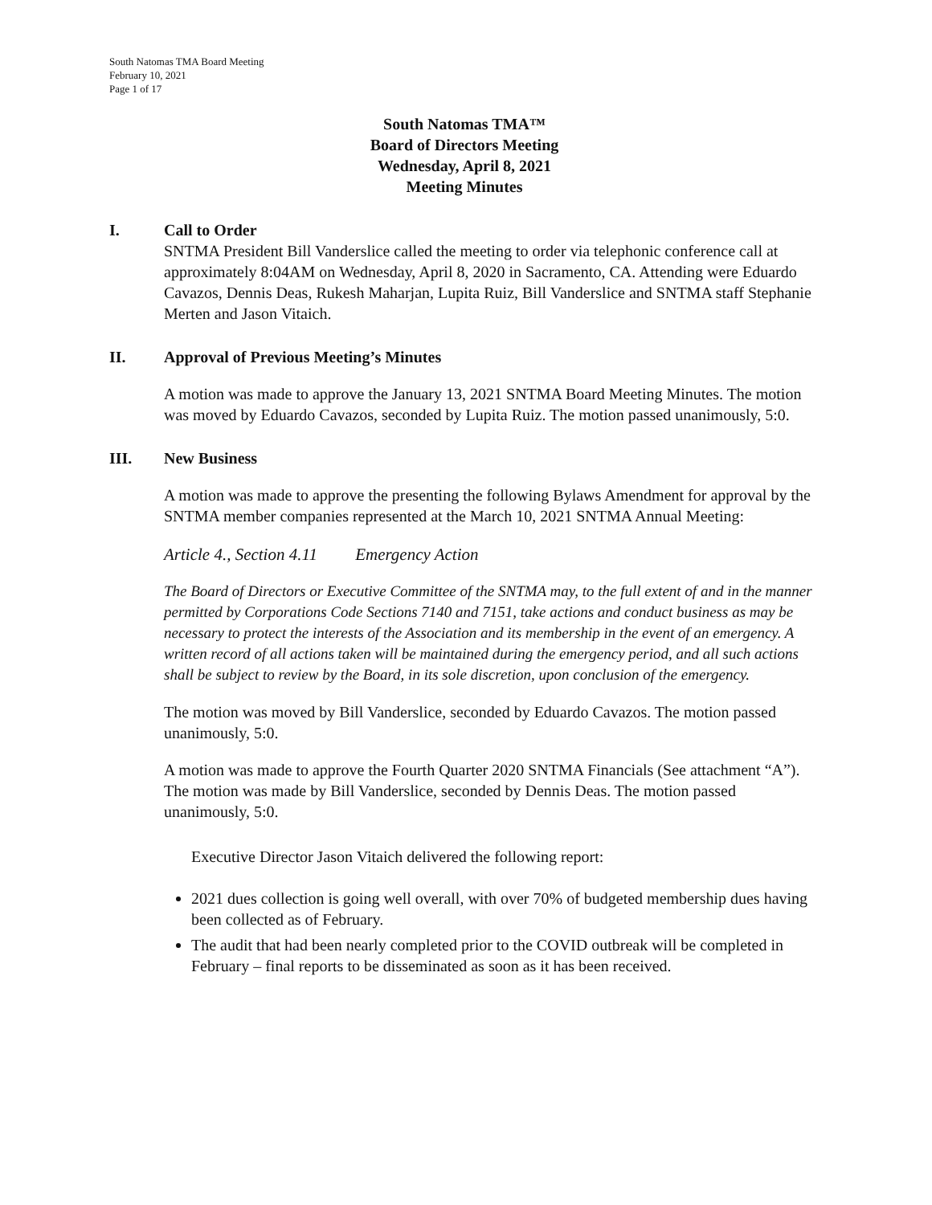South Natomas TMA Board Meeting
February 10, 2021
Page 1 of 17
South Natomas TMA™
Board of Directors Meeting
Wednesday, April 8, 2021
Meeting Minutes
I. Call to Order
SNTMA President Bill Vanderslice called the meeting to order via telephonic conference call at approximately 8:04AM on Wednesday, April 8, 2020 in Sacramento, CA. Attending were Eduardo Cavazos, Dennis Deas, Rukesh Maharjan, Lupita Ruiz, Bill Vanderslice and SNTMA staff Stephanie Merten and Jason Vitaich.
II. Approval of Previous Meeting’s Minutes
A motion was made to approve the January 13, 2021 SNTMA Board Meeting Minutes. The motion was moved by Eduardo Cavazos, seconded by Lupita Ruiz. The motion passed unanimously, 5:0.
III. New Business
A motion was made to approve the presenting the following Bylaws Amendment for approval by the SNTMA member companies represented at the March 10, 2021 SNTMA Annual Meeting:
Article 4., Section 4.11 Emergency Action
The Board of Directors or Executive Committee of the SNTMA may, to the full extent of and in the manner permitted by Corporations Code Sections 7140 and 7151, take actions and conduct business as may be necessary to protect the interests of the Association and its membership in the event of an emergency. A written record of all actions taken will be maintained during the emergency period, and all such actions shall be subject to review by the Board, in its sole discretion, upon conclusion of the emergency.
The motion was moved by Bill Vanderslice, seconded by Eduardo Cavazos. The motion passed unanimously, 5:0.
A motion was made to approve the Fourth Quarter 2020 SNTMA Financials (See attachment “A”). The motion was made by Bill Vanderslice, seconded by Dennis Deas. The motion passed unanimously, 5:0.
Executive Director Jason Vitaich delivered the following report:
2021 dues collection is going well overall, with over 70% of budgeted membership dues having been collected as of February.
The audit that had been nearly completed prior to the COVID outbreak will be completed in February – final reports to be disseminated as soon as it has been received.